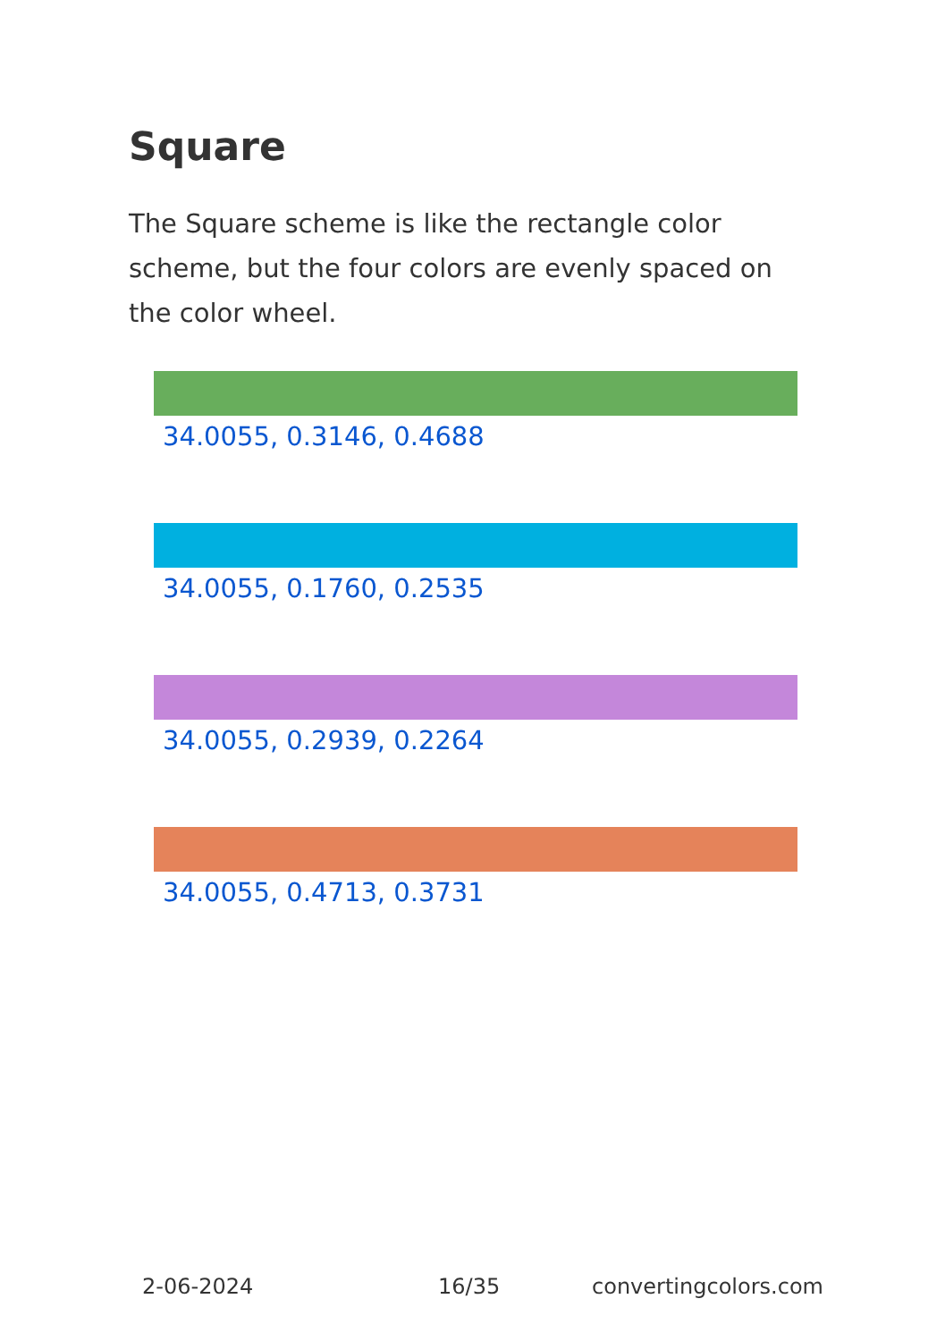Square
The Square scheme is like the rectangle color scheme, but the four colors are evenly spaced on the color wheel.
34.0055, 0.3146, 0.4688
34.0055, 0.1760, 0.2535
34.0055, 0.2939, 0.2264
34.0055, 0.4713, 0.3731
2-06-2024 16/35 convertingcolors.com